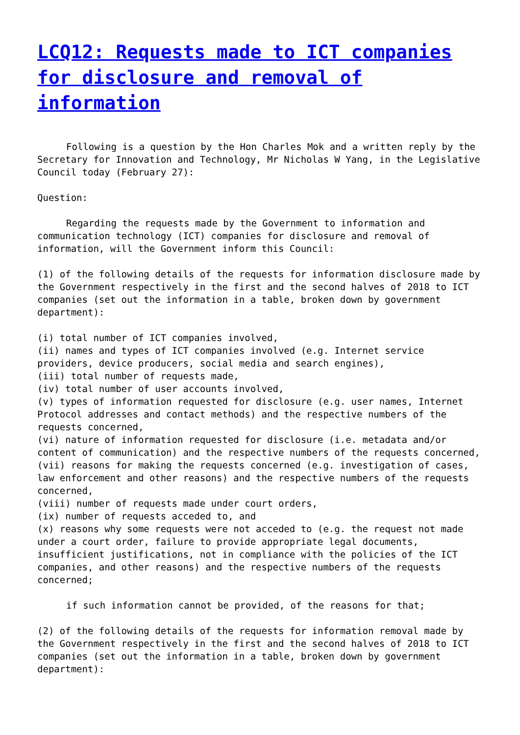LCQ12: Requests made to ICT companies for disclosure and removal of information
Following is a question by the Hon Charles Mok and a written reply by the Secretary for Innovation and Technology, Mr Nicholas W Yang, in the Legislative Council today (February 27):
Question:
Regarding the requests made by the Government to information and communication technology (ICT) companies for disclosure and removal of information, will the Government inform this Council:
(1) of the following details of the requests for information disclosure made by the Government respectively in the first and the second halves of 2018 to ICT companies (set out the information in a table, broken down by government department):
(i) total number of ICT companies involved,
(ii) names and types of ICT companies involved (e.g. Internet service providers, device producers, social media and search engines),
(iii) total number of requests made,
(iv) total number of user accounts involved,
(v) types of information requested for disclosure (e.g. user names, Internet Protocol addresses and contact methods) and the respective numbers of the requests concerned,
(vi) nature of information requested for disclosure (i.e. metadata and/or content of communication) and the respective numbers of the requests concerned,
(vii) reasons for making the requests concerned (e.g. investigation of cases, law enforcement and other reasons) and the respective numbers of the requests concerned,
(viii) number of requests made under court orders,
(ix) number of requests acceded to, and
(x) reasons why some requests were not acceded to (e.g. the request not made under a court order, failure to provide appropriate legal documents, insufficient justifications, not in compliance with the policies of the ICT companies, and other reasons) and the respective numbers of the requests concerned;
if such information cannot be provided, of the reasons for that;
(2) of the following details of the requests for information removal made by the Government respectively in the first and the second halves of 2018 to ICT companies (set out the information in a table, broken down by government department):